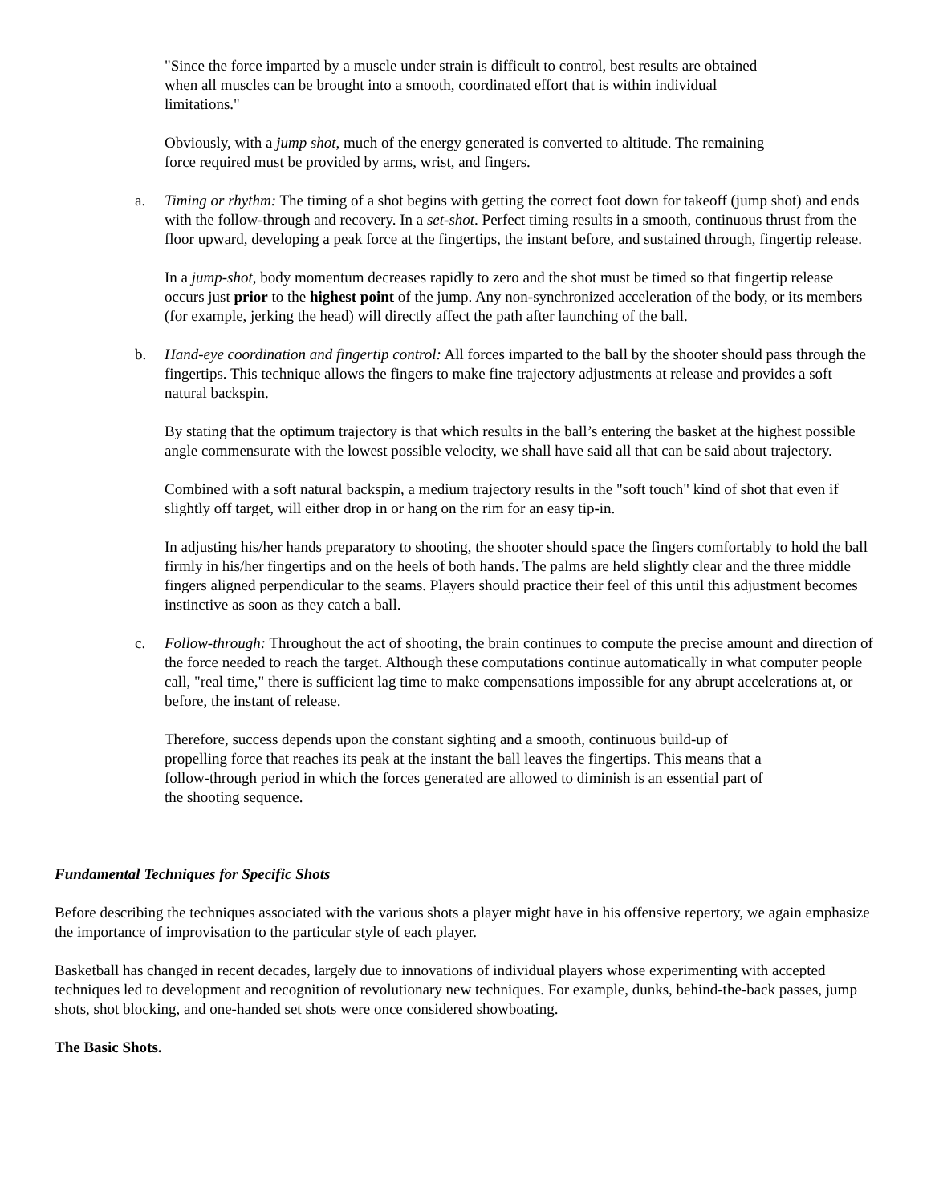"Since the force imparted by a muscle under strain is difficult to control, best results are obtained when all muscles can be brought into a smooth, coordinated effort that is within individual limitations."
Obviously, with a jump shot, much of the energy generated is converted to altitude. The remaining force required must be provided by arms, wrist, and fingers.
a. Timing or rhythm: The timing of a shot begins with getting the correct foot down for takeoff (jump shot) and ends with the follow-through and recovery. In a set-shot. Perfect timing results in a smooth, continuous thrust from the floor upward, developing a peak force at the fingertips, the instant before, and sustained through, fingertip release.
In a jump-shot, body momentum decreases rapidly to zero and the shot must be timed so that fingertip release occurs just prior to the highest point of the jump. Any non-synchronized acceleration of the body, or its members (for example, jerking the head) will directly affect the path after launching of the ball.
b. Hand-eye coordination and fingertip control: All forces imparted to the ball by the shooter should pass through the fingertips. This technique allows the fingers to make fine trajectory adjustments at release and provides a soft natural backspin.
By stating that the optimum trajectory is that which results in the ball’s entering the basket at the highest possible angle commensurate with the lowest possible velocity, we shall have said all that can be said about trajectory.
Combined with a soft natural backspin, a medium trajectory results in the "soft touch" kind of shot that even if slightly off target, will either drop in or hang on the rim for an easy tip-in.
In adjusting his/her hands preparatory to shooting, the shooter should space the fingers comfortably to hold the ball firmly in his/her fingertips and on the heels of both hands. The palms are held slightly clear and the three middle fingers aligned perpendicular to the seams. Players should practice their feel of this until this adjustment becomes instinctive as soon as they catch a ball.
c. Follow-through: Throughout the act of shooting, the brain continues to compute the precise amount and direction of the force needed to reach the target. Although these computations continue automatically in what computer people call, "real time," there is sufficient lag time to make compensations impossible for any abrupt accelerations at, or before, the instant of release.
Therefore, success depends upon the constant sighting and a smooth, continuous build-up of propelling force that reaches its peak at the instant the ball leaves the fingertips. This means that a follow-through period in which the forces generated are allowed to diminish is an essential part of the shooting sequence.
Fundamental Techniques for Specific Shots
Before describing the techniques associated with the various shots a player might have in his offensive repertory, we again emphasize the importance of improvisation to the particular style of each player.
Basketball has changed in recent decades, largely due to innovations of individual players whose experimenting with accepted techniques led to development and recognition of revolutionary new techniques. For example, dunks, behind-the-back passes, jump shots, shot blocking, and one-handed set shots were once considered showboating.
The Basic Shots.